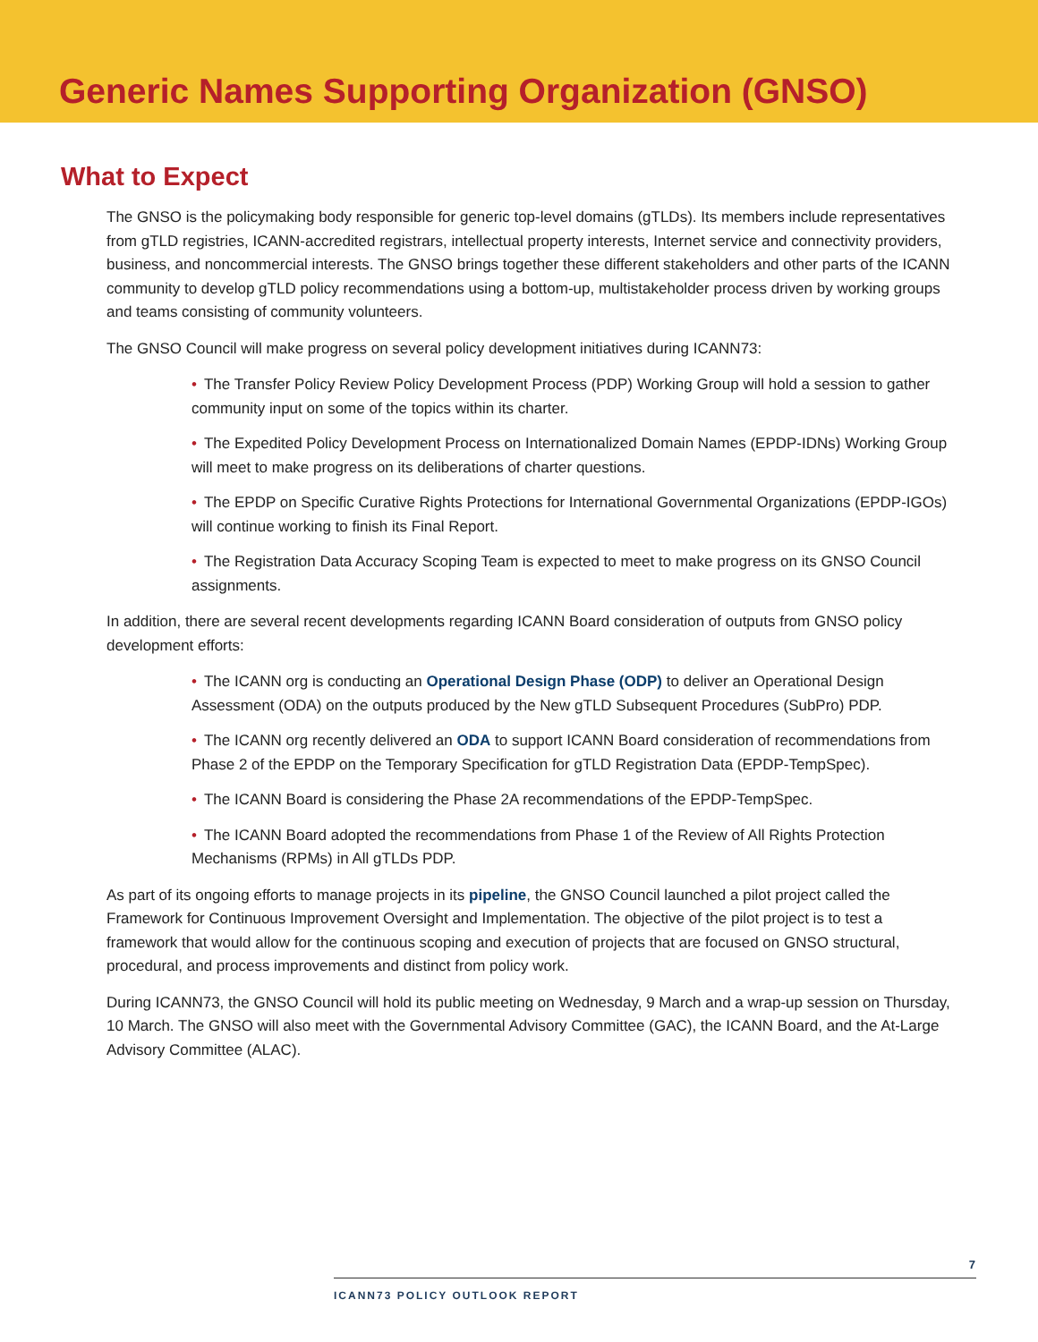Generic Names Supporting Organization (GNSO)
What to Expect
The GNSO is the policymaking body responsible for generic top-level domains (gTLDs). Its members include representatives from gTLD registries, ICANN-accredited registrars, intellectual property interests, Internet service and connectivity providers, business, and noncommercial interests. The GNSO brings together these different stakeholders and other parts of the ICANN community to develop gTLD policy recommendations using a bottom-up, multistakeholder process driven by working groups and teams consisting of community volunteers.
The GNSO Council will make progress on several policy development initiatives during ICANN73:
• The Transfer Policy Review Policy Development Process (PDP) Working Group will hold a session to gather community input on some of the topics within its charter.
• The Expedited Policy Development Process on Internationalized Domain Names (EPDP-IDNs) Working Group will meet to make progress on its deliberations of charter questions.
• The EPDP on Specific Curative Rights Protections for International Governmental Organizations (EPDP-IGOs) will continue working to finish its Final Report.
• The Registration Data Accuracy Scoping Team is expected to meet to make progress on its GNSO Council assignments.
In addition, there are several recent developments regarding ICANN Board consideration of outputs from GNSO policy development efforts:
• The ICANN org is conducting an Operational Design Phase (ODP) to deliver an Operational Design Assessment (ODA) on the outputs produced by the New gTLD Subsequent Procedures (SubPro) PDP.
• The ICANN org recently delivered an ODA to support ICANN Board consideration of recommendations from Phase 2 of the EPDP on the Temporary Specification for gTLD Registration Data (EPDP-TempSpec).
• The ICANN Board is considering the Phase 2A recommendations of the EPDP-TempSpec.
• The ICANN Board adopted the recommendations from Phase 1 of the Review of All Rights Protection Mechanisms (RPMs) in All gTLDs PDP.
As part of its ongoing efforts to manage projects in its pipeline, the GNSO Council launched a pilot project called the Framework for Continuous Improvement Oversight and Implementation. The objective of the pilot project is to test a framework that would allow for the continuous scoping and execution of projects that are focused on GNSO structural, procedural, and process improvements and distinct from policy work.
During ICANN73, the GNSO Council will hold its public meeting on Wednesday, 9 March and a wrap-up session on Thursday, 10 March. The GNSO will also meet with the Governmental Advisory Committee (GAC), the ICANN Board, and the At-Large Advisory Committee (ALAC).
7
ICANN73 POLICY OUTLOOK REPORT